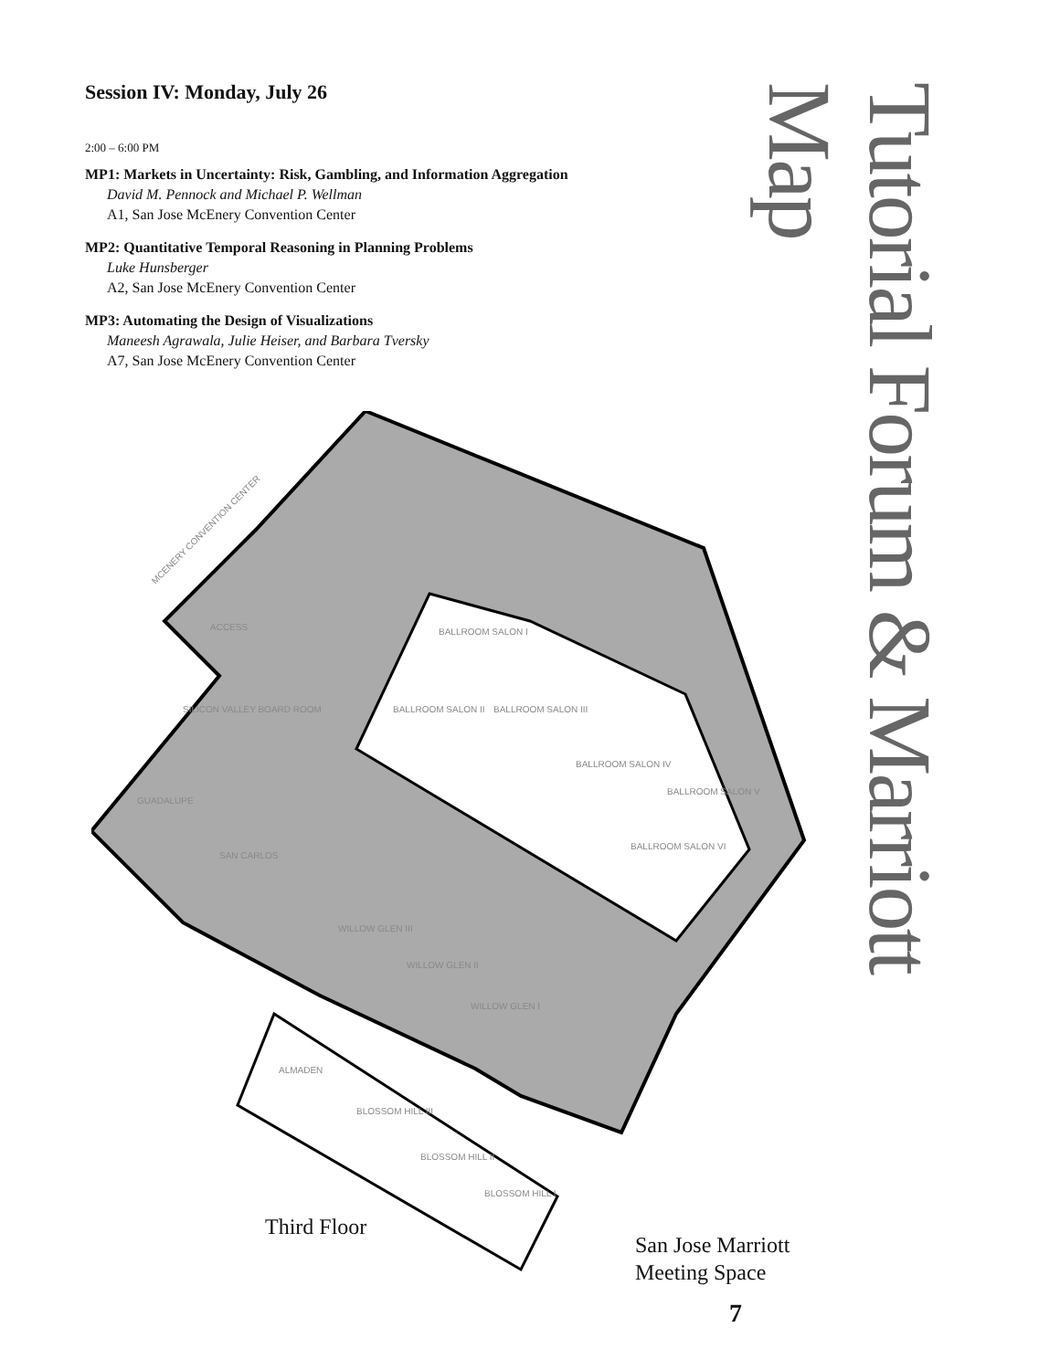Session IV: Monday, July 26
2:00 – 6:00 PM
MP1: Markets in Uncertainty: Risk, Gambling, and Information Aggregation
David M. Pennock and Michael P. Wellman
A1, San Jose McEnery Convention Center
MP2: Quantitative Temporal Reasoning in Planning Problems
Luke Hunsberger
A2, San Jose McEnery Convention Center
MP3: Automating the Design of Visualizations
Maneesh Agrawala, Julie Heiser, and Barbara Tversky
A7, San Jose McEnery Convention Center
Tutorial Forum & Marriott Map
MCENERY CONVENTION CENTER
BALLROOM SALON I
BALLROOM SALON II
BALLROOM SALON III
BALLROOM SALON IV
BALLROOM SALON V
BALLROOM SALON VI
SILICON VALLEY BOARD ROOM
GUADALUPE
SAN CARLOS
WILLOW GLEN III
WILLOW GLEN II
WILLOW GLEN I
ALMADEN
BLOSSOM HILL III
BLOSSOM HILL II
BLOSSOM HILL I
ACCESS
Third Floor
San Jose Marriott
Meeting Space
7